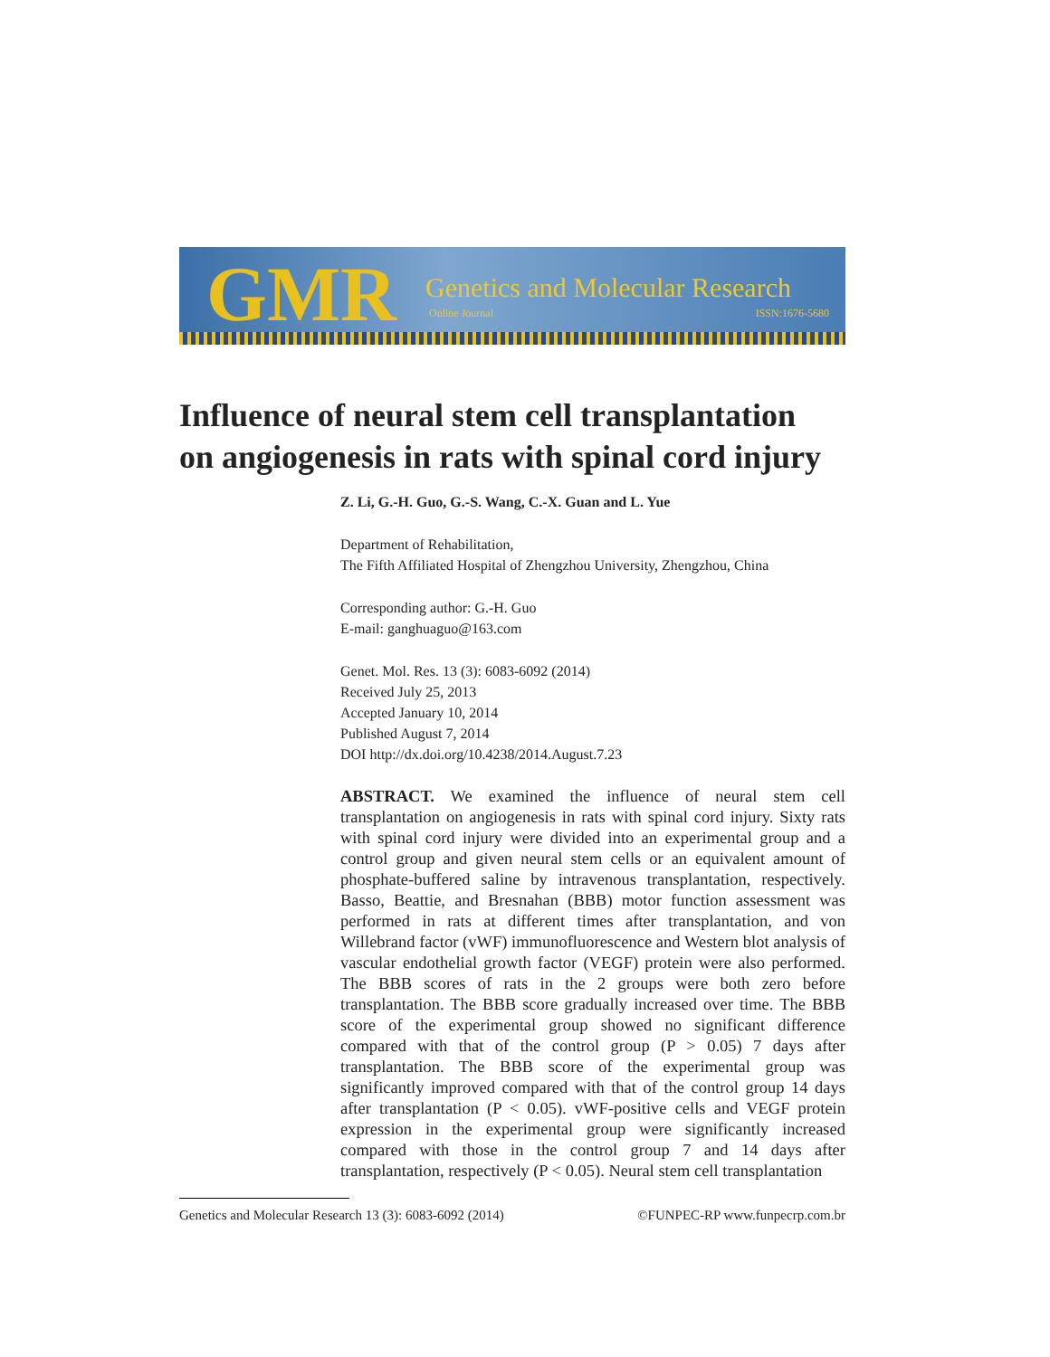GMR Genetics and Molecular Research
Online Journal ISSN:1676-5680
Influence of neural stem cell transplantation
on angiogenesis in rats with spinal cord injury
Z. Li, G.-H. Guo, G.-S. Wang, C.-X. Guan and L. Yue
Department of Rehabilitation,
The Fifth Affiliated Hospital of Zhengzhou University, Zhengzhou, China
Corresponding author: G.-H. Guo
E-mail: ganghuaguo@163.com
Genet. Mol. Res. 13 (3): 6083-6092 (2014)
Received July 25, 2013
Accepted January 10, 2014
Published August 7, 2014
DOI http://dx.doi.org/10.4238/2014.August.7.23
ABSTRACT. We examined the influence of neural stem cell transplantation on angiogenesis in rats with spinal cord injury. Sixty rats with spinal cord injury were divided into an experimental group and a control group and given neural stem cells or an equivalent amount of phosphate-buffered saline by intravenous transplantation, respectively. Basso, Beattie, and Bresnahan (BBB) motor function assessment was performed in rats at different times after transplantation, and von Willebrand factor (vWF) immunofluorescence and Western blot analysis of vascular endothelial growth factor (VEGF) protein were also performed. The BBB scores of rats in the 2 groups were both zero before transplantation. The BBB score gradually increased over time. The BBB score of the experimental group showed no significant difference compared with that of the control group (P > 0.05) 7 days after transplantation. The BBB score of the experimental group was significantly improved compared with that of the control group 14 days after transplantation (P < 0.05). vWF-positive cells and VEGF protein expression in the experimental group were significantly increased compared with those in the control group 7 and 14 days after transplantation, respectively (P < 0.05). Neural stem cell transplantation
Genetics and Molecular Research 13 (3): 6083-6092 (2014) ©FUNPEC-RP www.funpecrp.com.br